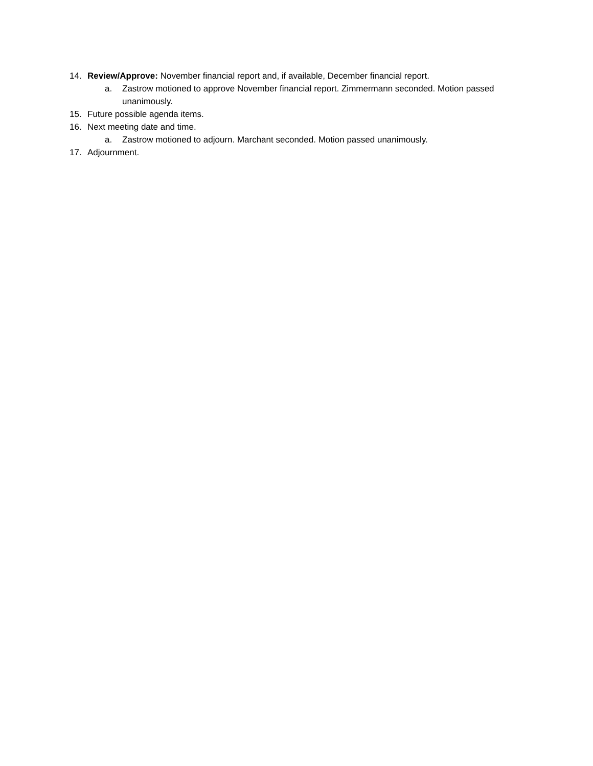14. Review/Approve: November financial report and, if available, December financial report.
a. Zastrow motioned to approve November financial report. Zimmermann seconded. Motion passed unanimously.
15. Future possible agenda items.
16. Next meeting date and time.
a. Zastrow motioned to adjourn. Marchant seconded. Motion passed unanimously.
17. Adjournment.